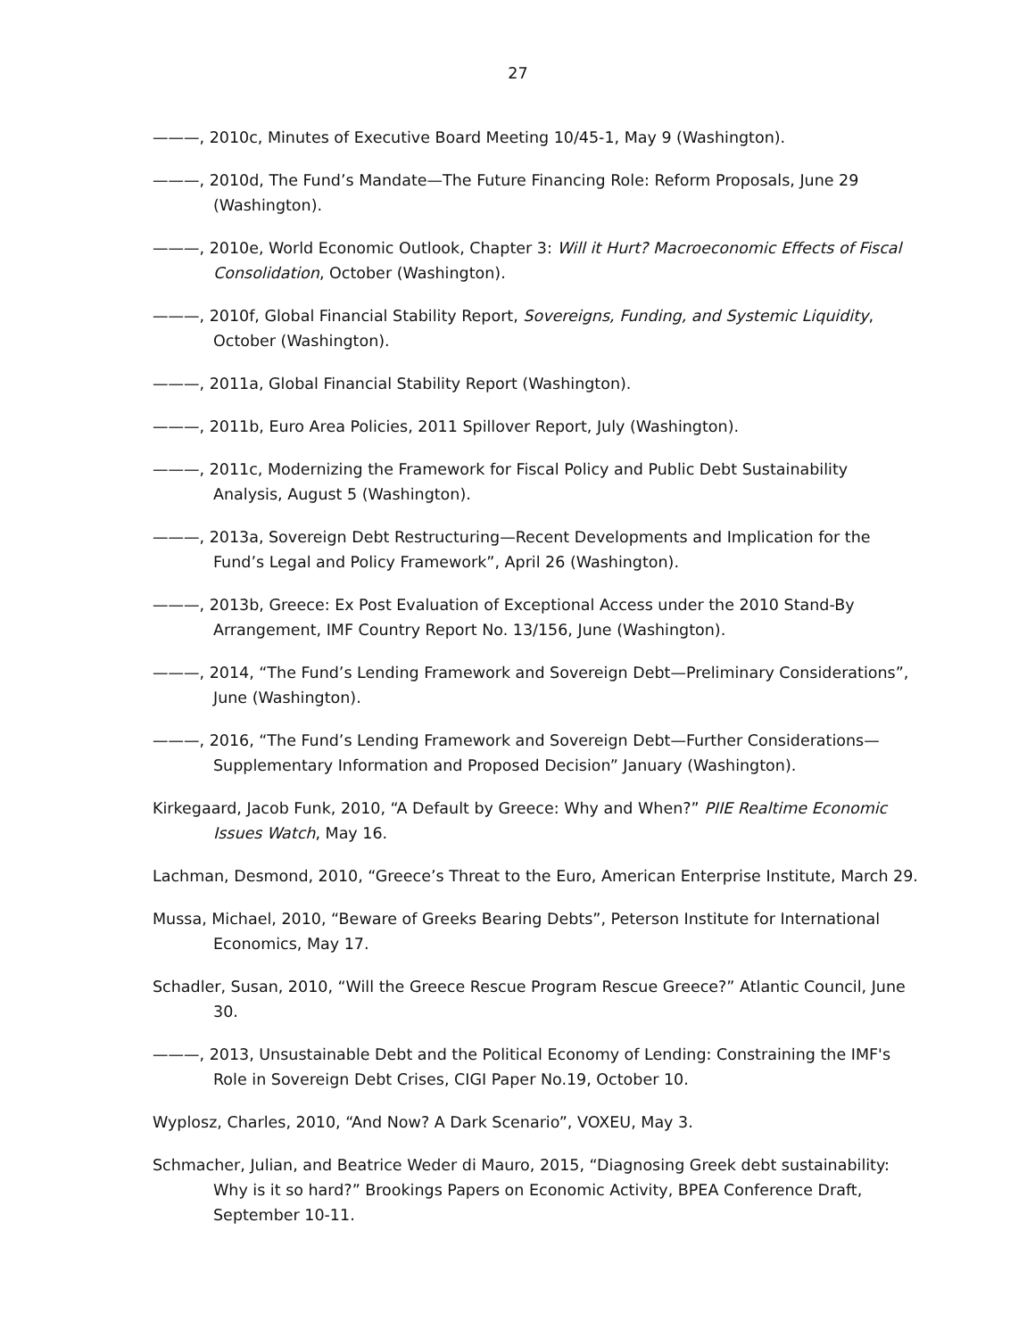27
———, 2010c, Minutes of Executive Board Meeting 10/45-1, May 9 (Washington).
———, 2010d, The Fund’s Mandate—The Future Financing Role: Reform Proposals, June 29 (Washington).
———, 2010e, World Economic Outlook, Chapter 3: Will it Hurt? Macroeconomic Effects of Fiscal Consolidation, October (Washington).
———, 2010f, Global Financial Stability Report, Sovereigns, Funding, and Systemic Liquidity, October (Washington).
———, 2011a, Global Financial Stability Report (Washington).
———, 2011b, Euro Area Policies, 2011 Spillover Report, July (Washington).
———, 2011c, Modernizing the Framework for Fiscal Policy and Public Debt Sustainability Analysis, August 5 (Washington).
———, 2013a, Sovereign Debt Restructuring—Recent Developments and Implication for the Fund’s Legal and Policy Framework”, April 26 (Washington).
———, 2013b, Greece: Ex Post Evaluation of Exceptional Access under the 2010 Stand-By Arrangement, IMF Country Report No. 13/156, June (Washington).
———, 2014, “The Fund’s Lending Framework and Sovereign Debt—Preliminary Considerations”, June (Washington).
———, 2016, “The Fund’s Lending Framework and Sovereign Debt—Further Considerations—Supplementary Information and Proposed Decision” January (Washington).
Kirkegaard, Jacob Funk, 2010, “A Default by Greece: Why and When?” PIIE Realtime Economic Issues Watch, May 16.
Lachman, Desmond, 2010, “Greece’s Threat to the Euro, American Enterprise Institute, March 29.
Mussa, Michael, 2010, “Beware of Greeks Bearing Debts”, Peterson Institute for International Economics, May 17.
Schadler, Susan, 2010, “Will the Greece Rescue Program Rescue Greece?” Atlantic Council, June 30.
———, 2013, Unsustainable Debt and the Political Economy of Lending: Constraining the IMF's Role in Sovereign Debt Crises, CIGI Paper No.19, October 10.
Wyplosz, Charles, 2010, “And Now? A Dark Scenario”, VOXEU, May 3.
Schmacher, Julian, and Beatrice Weder di Mauro, 2015, “Diagnosing Greek debt sustainability: Why is it so hard?” Brookings Papers on Economic Activity, BPEA Conference Draft, September 10-11.